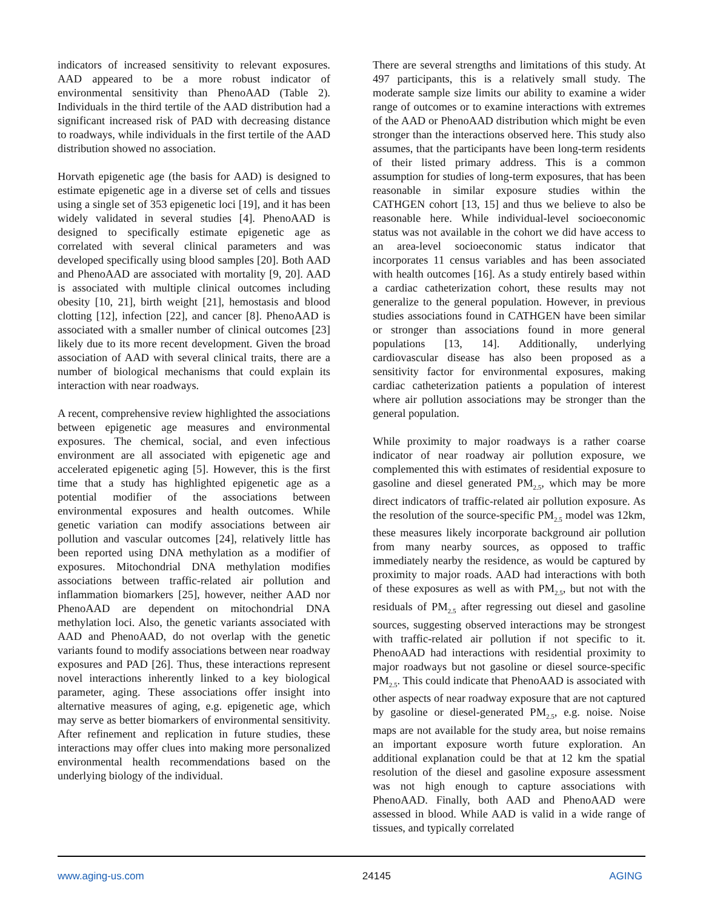indicators of increased sensitivity to relevant exposures. AAD appeared to be a more robust indicator of environmental sensitivity than PhenoAAD (Table 2). Individuals in the third tertile of the AAD distribution had a significant increased risk of PAD with decreasing distance to roadways, while individuals in the first tertile of the AAD distribution showed no association.
Horvath epigenetic age (the basis for AAD) is designed to estimate epigenetic age in a diverse set of cells and tissues using a single set of 353 epigenetic loci [19], and it has been widely validated in several studies [4]. PhenoAAD is designed to specifically estimate epigenetic age as correlated with several clinical parameters and was developed specifically using blood samples [20]. Both AAD and PhenoAAD are associated with mortality [9, 20]. AAD is associated with multiple clinical outcomes including obesity [10, 21], birth weight [21], hemostasis and blood clotting [12], infection [22], and cancer [8]. PhenoAAD is associated with a smaller number of clinical outcomes [23] likely due to its more recent development. Given the broad association of AAD with several clinical traits, there are a number of biological mechanisms that could explain its interaction with near roadways.
A recent, comprehensive review highlighted the associations between epigenetic age measures and environmental exposures. The chemical, social, and even infectious environment are all associated with epigenetic age and accelerated epigenetic aging [5]. However, this is the first time that a study has highlighted epigenetic age as a potential modifier of the associations between environmental exposures and health outcomes. While genetic variation can modify associations between air pollution and vascular outcomes [24], relatively little has been reported using DNA methylation as a modifier of exposures. Mitochondrial DNA methylation modifies associations between traffic-related air pollution and inflammation biomarkers [25], however, neither AAD nor PhenoAAD are dependent on mitochondrial DNA methylation loci. Also, the genetic variants associated with AAD and PhenoAAD, do not overlap with the genetic variants found to modify associations between near roadway exposures and PAD [26]. Thus, these interactions represent novel interactions inherently linked to a key biological parameter, aging. These associations offer insight into alternative measures of aging, e.g. epigenetic age, which may serve as better biomarkers of environmental sensitivity. After refinement and replication in future studies, these interactions may offer clues into making more personalized environmental health recommendations based on the underlying biology of the individual.
There are several strengths and limitations of this study. At 497 participants, this is a relatively small study. The moderate sample size limits our ability to examine a wider range of outcomes or to examine interactions with extremes of the AAD or PhenoAAD distribution which might be even stronger than the interactions observed here. This study also assumes, that the participants have been long-term residents of their listed primary address. This is a common assumption for studies of long-term exposures, that has been reasonable in similar exposure studies within the CATHGEN cohort [13, 15] and thus we believe to also be reasonable here. While individual-level socioeconomic status was not available in the cohort we did have access to an area-level socioeconomic status indicator that incorporates 11 census variables and has been associated with health outcomes [16]. As a study entirely based within a cardiac catheterization cohort, these results may not generalize to the general population. However, in previous studies associations found in CATHGEN have been similar or stronger than associations found in more general populations [13, 14]. Additionally, underlying cardiovascular disease has also been proposed as a sensitivity factor for environmental exposures, making cardiac catheterization patients a population of interest where air pollution associations may be stronger than the general population.
While proximity to major roadways is a rather coarse indicator of near roadway air pollution exposure, we complemented this with estimates of residential exposure to gasoline and diesel generated PM<sub>2.5</sub>, which may be more direct indicators of traffic-related air pollution exposure. As the resolution of the source-specific PM<sub>2.5</sub> model was 12km, these measures likely incorporate background air pollution from many nearby sources, as opposed to traffic immediately nearby the residence, as would be captured by proximity to major roads. AAD had interactions with both of these exposures as well as with PM<sub>2.5</sub>, but not with the residuals of PM<sub>2.5</sub> after regressing out diesel and gasoline sources, suggesting observed interactions may be strongest with traffic-related air pollution if not specific to it. PhenoAAD had interactions with residential proximity to major roadways but not gasoline or diesel source-specific PM<sub>2.5</sub>. This could indicate that PhenoAAD is associated with other aspects of near roadway exposure that are not captured by gasoline or diesel-generated PM<sub>2.5</sub>, e.g. noise. Noise maps are not available for the study area, but noise remains an important exposure worth future exploration. An additional explanation could be that at 12 km the spatial resolution of the diesel and gasoline exposure assessment was not high enough to capture associations with PhenoAAD. Finally, both AAD and PhenoAAD were assessed in blood. While AAD is valid in a wide range of tissues, and typically correlated
www.aging-us.com 24145 AGING